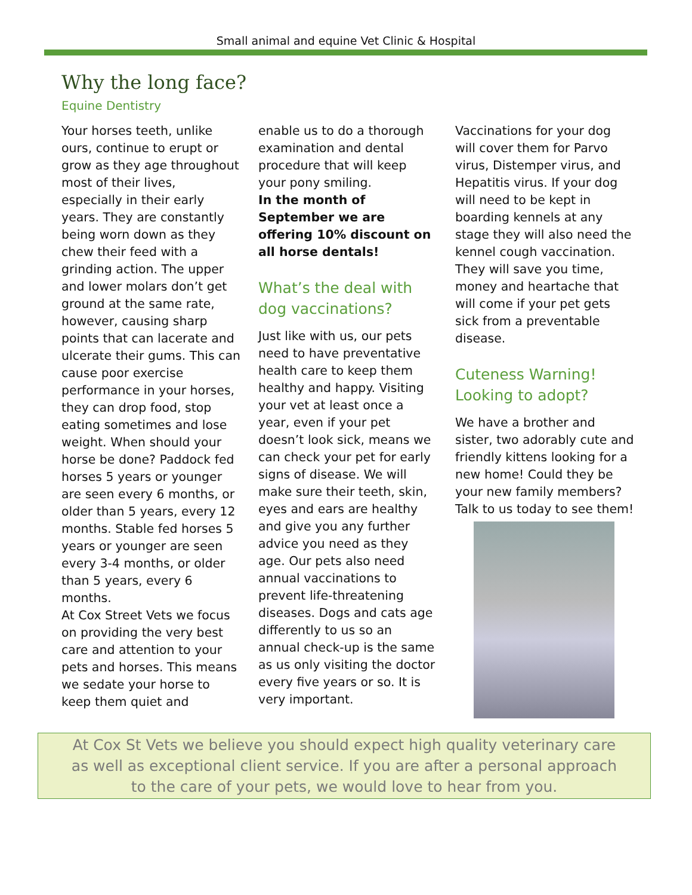Small animal and equine Vet Clinic & Hospital
Why the long face?
Equine Dentistry
Your horses teeth, unlike ours, continue to erupt or grow as they age throughout most of their lives, especially in their early years. They are constantly being worn down as they chew their feed with a grinding action. The upper and lower molars don’t get ground at the same rate, however, causing sharp points that can lacerate and ulcerate their gums. This can cause poor exercise performance in your horses, they can drop food, stop eating sometimes and lose weight. When should your horse be done? Paddock fed horses 5 years or younger are seen every 6 months, or older than 5 years, every 12 months. Stable fed horses 5 years or younger are seen every 3-4 months, or older than 5 years, every 6 months.
At Cox Street Vets we focus on providing the very best care and attention to your pets and horses. This means we sedate your horse to keep them quiet and
enable us to do a thorough examination and dental procedure that will keep your pony smiling.
In the month of September we are offering 10% discount on all horse dentals!
What’s the deal with dog vaccinations?
Just like with us, our pets need to have preventative health care to keep them healthy and happy. Visiting your vet at least once a year, even if your pet doesn’t look sick, means we can check your pet for early signs of disease. We will make sure their teeth, skin, eyes and ears are healthy and give you any further advice you need as they age. Our pets also need annual vaccinations to prevent life-threatening diseases. Dogs and cats age differently to us so an annual check-up is the same as us only visiting the doctor every five years or so. It is very important.
Vaccinations for your dog will cover them for Parvo virus, Distemper virus, and Hepatitis virus. If your dog will need to be kept in boarding kennels at any stage they will also need the kennel cough vaccination. They will save you time, money and heartache that will come if your pet gets sick from a preventable disease.
Cuteness Warning! Looking to adopt?
We have a brother and sister, two adorably cute and friendly kittens looking for a new home! Could they be your new family members? Talk to us today to see them!
At Cox St Vets we believe you should expect high quality veterinary care as well as exceptional client service. If you are after a personal approach to the care of your pets, we would love to hear from you.